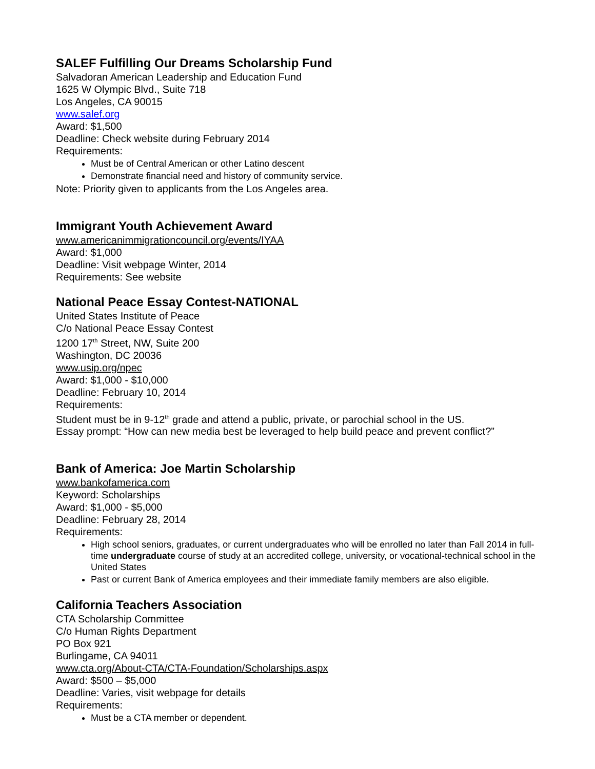SALEF Fulfilling Our Dreams Scholarship Fund
Salvadoran American Leadership and Education Fund
1625 W Olympic Blvd., Suite 718
Los Angeles, CA 90015
www.salef.org
Award: $1,500
Deadline: Check website during February 2014
Requirements:
Must be of Central American or other Latino descent
Demonstrate financial need and history of community service.
Note: Priority given to applicants from the Los Angeles area.
Immigrant Youth Achievement Award
www.americanimmigrationcouncil.org/events/IYAA
Award: $1,000
Deadline: Visit webpage Winter, 2014
Requirements: See website
National Peace Essay Contest-NATIONAL
United States Institute of Peace
C/o National Peace Essay Contest
1200 17<sup>th</sup> Street, NW, Suite 200
Washington, DC 20036
www.usip.org/npec
Award: $1,000 - $10,000
Deadline: February 10, 2014
Requirements:
Student must be in 9-12<sup>th</sup> grade and attend a public, private, or parochial school in the US.
Essay prompt: “How can new media best be leveraged to help build peace and prevent conflict?”
Bank of America: Joe Martin Scholarship
www.bankofamerica.com
Keyword: Scholarships
Award: $1,000 - $5,000
Deadline: February 28, 2014
Requirements:
High school seniors, graduates, or current undergraduates who will be enrolled no later than Fall 2014 in full-time undergraduate course of study at an accredited college, university, or vocational-technical school in the United States
Past or current Bank of America employees and their immediate family members are also eligible.
California Teachers Association
CTA Scholarship Committee
C/o Human Rights Department
PO Box 921
Burlingame, CA 94011
www.cta.org/About-CTA/CTA-Foundation/Scholarships.aspx
Award: $500 – $5,000
Deadline: Varies, visit webpage for details
Requirements:
Must be a CTA member or dependent.